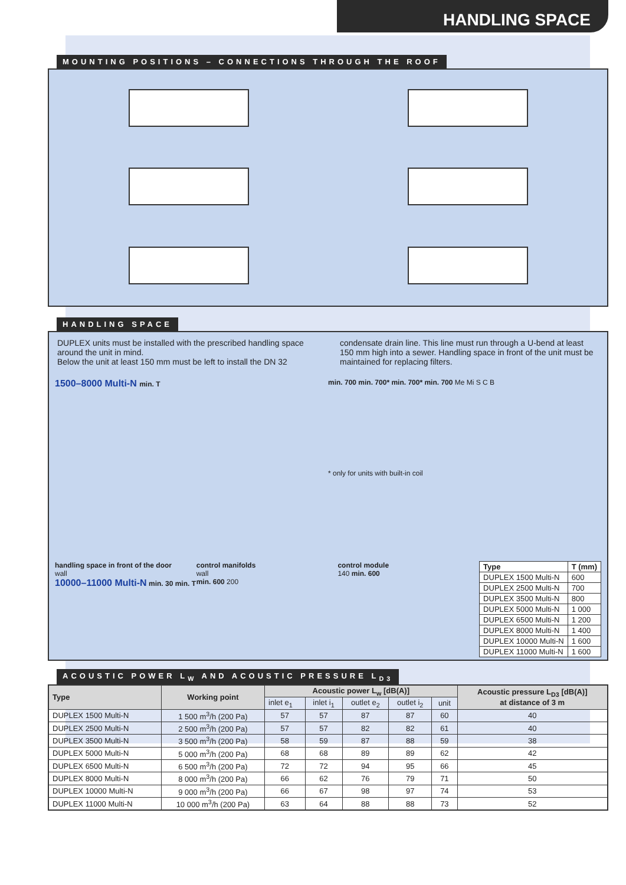HANDLING SPACE
MOUNTING POSITIONS – CONNECTIONS THROUGH THE ROOF
HANDLING SPACE
DUPLEX units must be installed with the prescribed handling space around the unit in mind.
Below the unit at least 150 mm must be left to install the DN 32
condensate drain line. This line must run through a U-bend at least 150 mm high into a sewer. Handling space in front of the unit must be maintained for replacing filters.
1500–8000 Multi-N min. T min. 700 min. 700* min. 700* min. 700 Me Mi S C B
* only for units with built-in coil
handling space in front of the door
wall
10000–11000 Multi-N min. 30 min. T
control manifolds
wall
min. 600 200
control module
140 min. 600
| Type | T (mm) |
| --- | --- |
| DUPLEX 1500 Multi-N | 600 |
| DUPLEX 2500 Multi-N | 700 |
| DUPLEX 3500 Multi-N | 800 |
| DUPLEX 5000 Multi-N | 1 000 |
| DUPLEX 6500 Multi-N | 1 200 |
| DUPLEX 8000 Multi-N | 1 400 |
| DUPLEX 10000 Multi-N | 1 600 |
| DUPLEX 11000 Multi-N | 1 600 |
ACOUSTIC POWER L<sub>W</sub> AND ACOUSTIC PRESSURE L<sub>D3</sub>
| Type | Working point | Acoustic power L<sub>w</sub> [dB(A)] | | | | | Acoustic pressure L<sub>D3</sub> [dB(A)] at distance of 3 m |
| --- | --- | --- | --- | --- | --- | --- | --- |
| | | inlet e<sub>1</sub> | inlet i<sub>1</sub> | outlet e<sub>2</sub> | outlet i<sub>2</sub> | unit | |
| DUPLEX 1500 Multi-N | 1 500 m<sup>3</sup>/h (200 Pa) | 57 | 57 | 87 | 87 | 60 | 40 |
| DUPLEX 2500 Multi-N | 2 500 m<sup>3</sup>/h (200 Pa) | 57 | 57 | 82 | 82 | 61 | 40 |
| DUPLEX 3500 Multi-N | 3 500 m<sup>3</sup>/h (200 Pa) | 58 | 59 | 87 | 88 | 59 | 38 |
| DUPLEX 5000 Multi-N | 5 000 m<sup>3</sup>/h (200 Pa) | 68 | 68 | 89 | 89 | 62 | 42 |
| DUPLEX 6500 Multi-N | 6 500 m<sup>3</sup>/h (200 Pa) | 72 | 72 | 94 | 95 | 66 | 45 |
| DUPLEX 8000 Multi-N | 8 000 m<sup>3</sup>/h (200 Pa) | 66 | 62 | 76 | 79 | 71 | 50 |
| DUPLEX 10000 Multi-N | 9 000 m<sup>3</sup>/h (200 Pa) | 66 | 67 | 98 | 97 | 74 | 53 |
| DUPLEX 11000 Multi-N | 10 000 m<sup>3</sup>/h (200 Pa) | 63 | 64 | 88 | 88 | 73 | 52 |